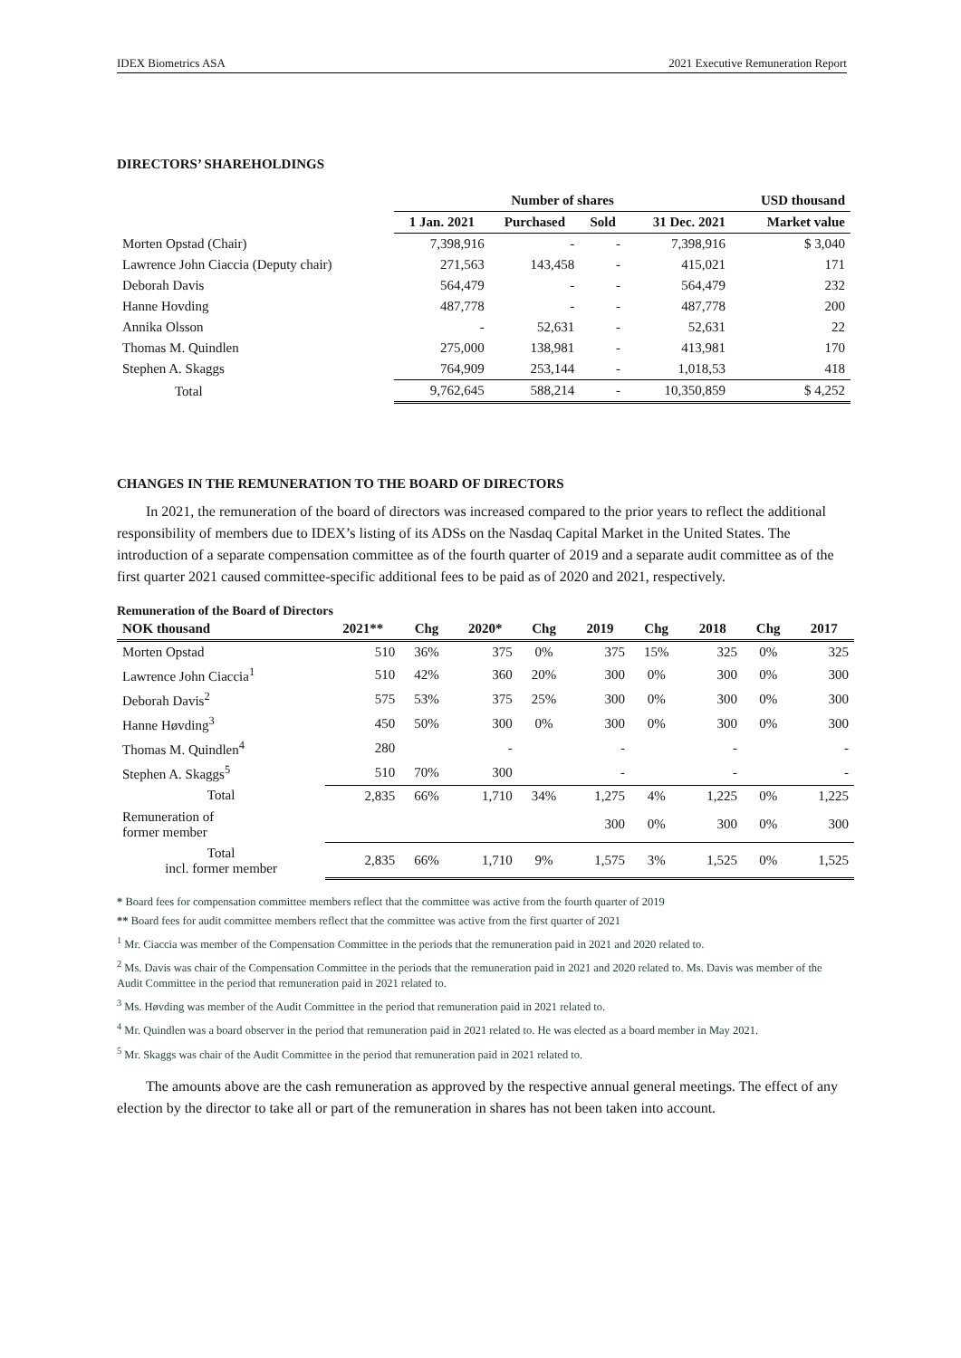IDEX Biometrics ASA 2021 Executive Remuneration Report
DIRECTORS’ SHAREHOLDINGS
| | Number of shares | | | | USD thousand |
| --- | --- | --- | --- | --- | --- |
| | 1 Jan. 2021 | Purchased | Sold | 31 Dec. 2021 | Market value |
| Morten Opstad (Chair) | 7,398,916 | - | - | 7,398,916 | $ 3,040 |
| Lawrence John Ciaccia (Deputy chair) | 271,563 | 143,458 | - | 415,021 | 171 |
| Deborah Davis | 564,479 | - | - | 564,479 | 232 |
| Hanne Hovding | 487,778 | - | - | 487,778 | 200 |
| Annika Olsson | - | 52,631 | - | 52,631 | 22 |
| Thomas M. Quindlen | 275,000 | 138,981 | - | 413,981 | 170 |
| Stephen A. Skaggs | 764,909 | 253,144 | - | 1,018,53 | 418 |
| Total | 9,762,645 | 588,214 | - | 10,350,859 | $ 4,252 |
CHANGES IN THE REMUNERATION TO THE BOARD OF DIRECTORS
In 2021, the remuneration of the board of directors was increased compared to the prior years to reflect the additional responsibility of members due to IDEX’s listing of its ADSs on the Nasdaq Capital Market in the United States. The introduction of a separate compensation committee as of the fourth quarter of 2019 and a separate audit committee as of the first quarter 2021 caused committee-specific additional fees to be paid as of 2020 and 2021, respectively.
Remuneration of the Board of Directors
| NOK thousand | 2021** | Chg | 2020* | Chg | 2019 | Chg | 2018 | Chg | 2017 |
| --- | --- | --- | --- | --- | --- | --- | --- | --- | --- |
| Morten Opstad | 510 | 36% | 375 | 0% | 375 | 15% | 325 | 0% | 325 |
| Lawrence John Ciaccia<sup>1</sup> | 510 | 42% | 360 | 20% | 300 | 0% | 300 | 0% | 300 |
| Deborah Davis<sup>2</sup> | 575 | 53% | 375 | 25% | 300 | 0% | 300 | 0% | 300 |
| Hanne Høvding<sup>3</sup> | 450 | 50% | 300 | 0% | 300 | 0% | 300 | 0% | 300 |
| Thomas M. Quindlen<sup>4</sup> | 280 | | - | | - | | - | | - |
| Stephen A. Skaggs<sup>5</sup> | 510 | 70% | 300 | | - | | - | | - |
| Total | 2,835 | 66% | 1,710 | 34% | 1,275 | 4% | 1,225 | 0% | 1,225 |
| Remuneration of former member | | | | | 300 | 0% | 300 | 0% | 300 |
| Total incl. former member | 2,835 | 66% | 1,710 | 9% | 1,575 | 3% | 1,525 | 0% | 1,525 |
* Board fees for compensation committee members reflect that the committee was active from the fourth quarter of 2019
** Board fees for audit committee members reflect that the committee was active from the first quarter of 2021
<sup>1</sup> Mr. Ciaccia was member of the Compensation Committee in the periods that the remuneration paid in 2021 and 2020 related to.
<sup>2</sup> Ms. Davis was chair of the Compensation Committee in the periods that the remuneration paid in 2021 and 2020 related to. Ms. Davis was member of the Audit Committee in the period that remuneration paid in 2021 related to.
<sup>3</sup> Ms. Høvding was member of the Audit Committee in the period that remuneration paid in 2021 related to.
<sup>4</sup> Mr. Quindlen was a board observer in the period that remuneration paid in 2021 related to. He was elected as a board member in May 2021.
<sup>5</sup> Mr. Skaggs was chair of the Audit Committee in the period that remuneration paid in 2021 related to.
The amounts above are the cash remuneration as approved by the respective annual general meetings. The effect of any election by the director to take all or part of the remuneration in shares has not been taken into account.